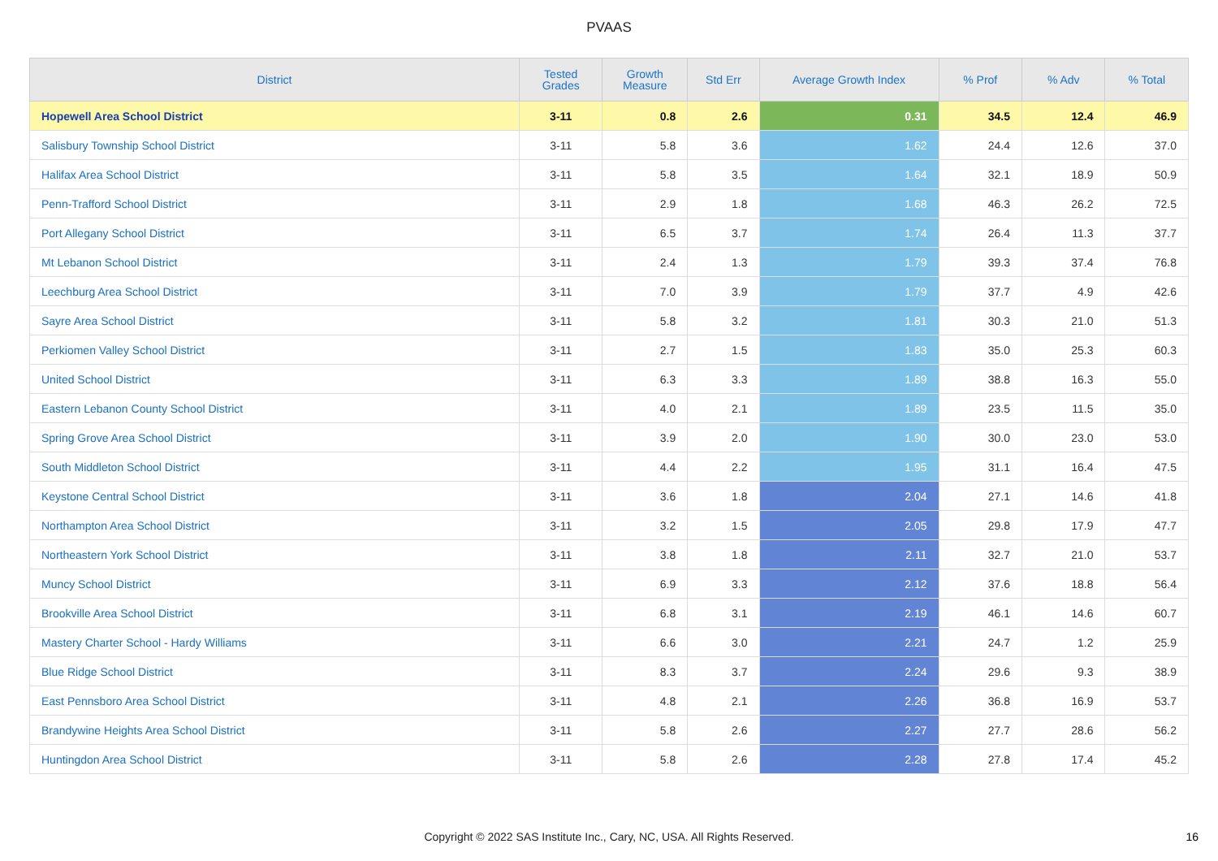PVAAS
| District | Tested Grades | Growth Measure | Std Err | Average Growth Index | % Prof | % Adv | % Total |
| --- | --- | --- | --- | --- | --- | --- | --- |
| Hopewell Area School District | 3-11 | 0.8 | 2.6 | 0.31 | 34.5 | 12.4 | 46.9 |
| Salisbury Township School District | 3-11 | 5.8 | 3.6 | 1.62 | 24.4 | 12.6 | 37.0 |
| Halifax Area School District | 3-11 | 5.8 | 3.5 | 1.64 | 32.1 | 18.9 | 50.9 |
| Penn-Trafford School District | 3-11 | 2.9 | 1.8 | 1.68 | 46.3 | 26.2 | 72.5 |
| Port Allegany School District | 3-11 | 6.5 | 3.7 | 1.74 | 26.4 | 11.3 | 37.7 |
| Mt Lebanon School District | 3-11 | 2.4 | 1.3 | 1.79 | 39.3 | 37.4 | 76.8 |
| Leechburg Area School District | 3-11 | 7.0 | 3.9 | 1.79 | 37.7 | 4.9 | 42.6 |
| Sayre Area School District | 3-11 | 5.8 | 3.2 | 1.81 | 30.3 | 21.0 | 51.3 |
| Perkiomen Valley School District | 3-11 | 2.7 | 1.5 | 1.83 | 35.0 | 25.3 | 60.3 |
| United School District | 3-11 | 6.3 | 3.3 | 1.89 | 38.8 | 16.3 | 55.0 |
| Eastern Lebanon County School District | 3-11 | 4.0 | 2.1 | 1.89 | 23.5 | 11.5 | 35.0 |
| Spring Grove Area School District | 3-11 | 3.9 | 2.0 | 1.90 | 30.0 | 23.0 | 53.0 |
| South Middleton School District | 3-11 | 4.4 | 2.2 | 1.95 | 31.1 | 16.4 | 47.5 |
| Keystone Central School District | 3-11 | 3.6 | 1.8 | 2.04 | 27.1 | 14.6 | 41.8 |
| Northampton Area School District | 3-11 | 3.2 | 1.5 | 2.05 | 29.8 | 17.9 | 47.7 |
| Northeastern York School District | 3-11 | 3.8 | 1.8 | 2.11 | 32.7 | 21.0 | 53.7 |
| Muncy School District | 3-11 | 6.9 | 3.3 | 2.12 | 37.6 | 18.8 | 56.4 |
| Brookville Area School District | 3-11 | 6.8 | 3.1 | 2.19 | 46.1 | 14.6 | 60.7 |
| Mastery Charter School - Hardy Williams | 3-11 | 6.6 | 3.0 | 2.21 | 24.7 | 1.2 | 25.9 |
| Blue Ridge School District | 3-11 | 8.3 | 3.7 | 2.24 | 29.6 | 9.3 | 38.9 |
| East Pennsboro Area School District | 3-11 | 4.8 | 2.1 | 2.26 | 36.8 | 16.9 | 53.7 |
| Brandywine Heights Area School District | 3-11 | 5.8 | 2.6 | 2.27 | 27.7 | 28.6 | 56.2 |
| Huntingdon Area School District | 3-11 | 5.8 | 2.6 | 2.28 | 27.8 | 17.4 | 45.2 |
Copyright © 2022 SAS Institute Inc., Cary, NC, USA. All Rights Reserved. 16